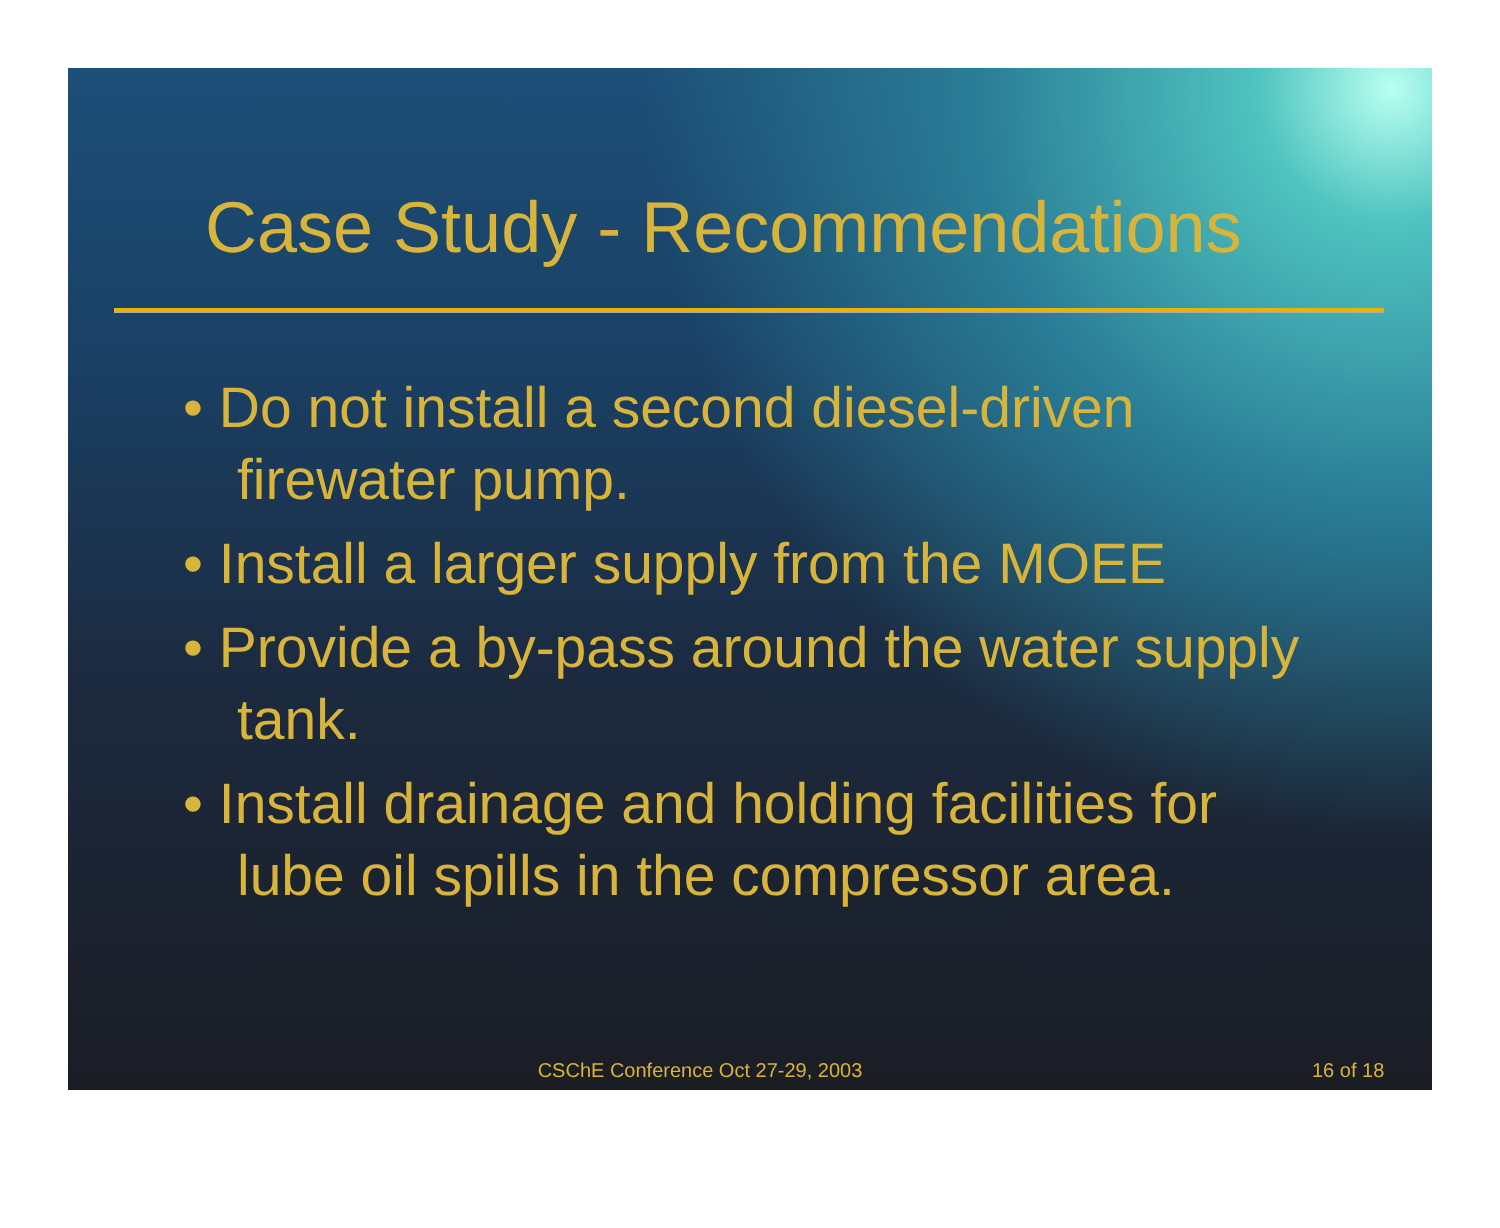Case Study - Recommendations
• Do not install a second diesel-driven firewater pump.
• Install a larger supply from the MOEE
• Provide a by-pass around the water supply tank.
• Install drainage and holding facilities for lube oil spills in the compressor area.
CSChE Conference Oct 27-29, 2003 16 of 18